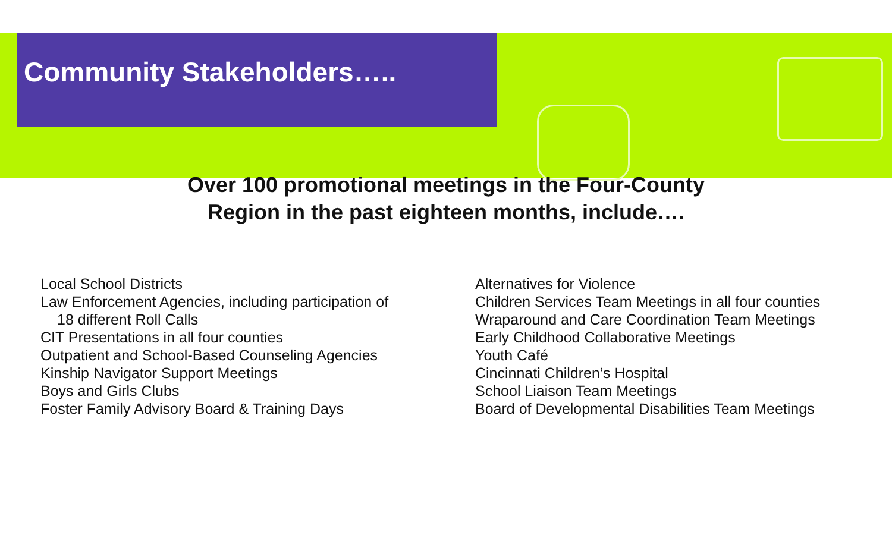Community Stakeholders…..
Over 100 promotional meetings in the Four-County
Region in the past eighteen months, include….
Local School Districts
Law Enforcement Agencies, including participation of
18 different Roll Calls
CIT Presentations in all four counties
Outpatient and School-Based Counseling Agencies
Kinship Navigator Support Meetings
Boys and Girls Clubs
Foster Family Advisory Board & Training Days
Alternatives for Violence
Children Services Team Meetings in all four counties
Wraparound and Care Coordination Team Meetings
Early Childhood Collaborative Meetings
Youth Café
Cincinnati Children’s Hospital
School Liaison Team Meetings
Board of Developmental Disabilities Team Meetings